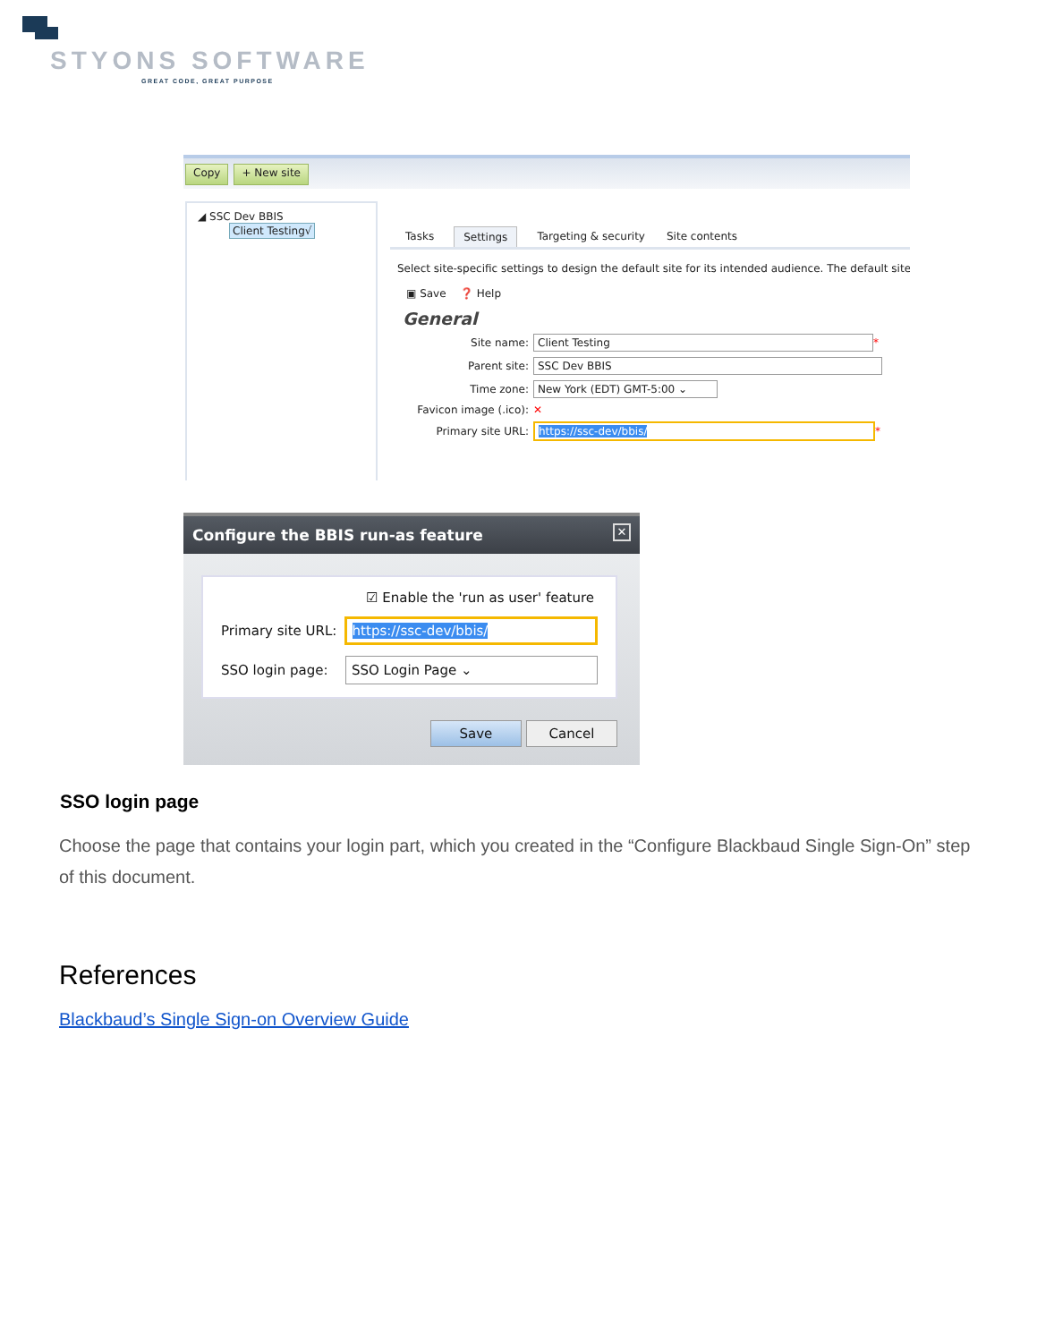STYONS SOFTWARE
GREAT CODE, GREAT PURPOSE
Copy + New site
◢ SSC Dev BBIS
Client Testing√
Tasks Settings Targeting & security Site contents
Select site-specific settings to design the default site for its intended audience. The default site
▣ Save ❓ Help
General
Site name: Client Testing *
Parent site: SSC Dev BBIS
Time zone: New York (EDT) GMT-5:00 ⌄
Favicon image (.ico): ✕
Primary site URL: https://ssc-dev/bbis/ *
Configure the BBIS run-as feature ✕
☑ Enable the 'run as user' feature
Primary site URL: https://ssc-dev/bbis/
SSO login page: SSO Login Page ⌄
Save Cancel
SSO login page
Choose the page that contains your login part, which you created in the “Configure Blackbaud Single Sign-On” step of this document.
References
Blackbaud’s Single Sign-on Overview Guide